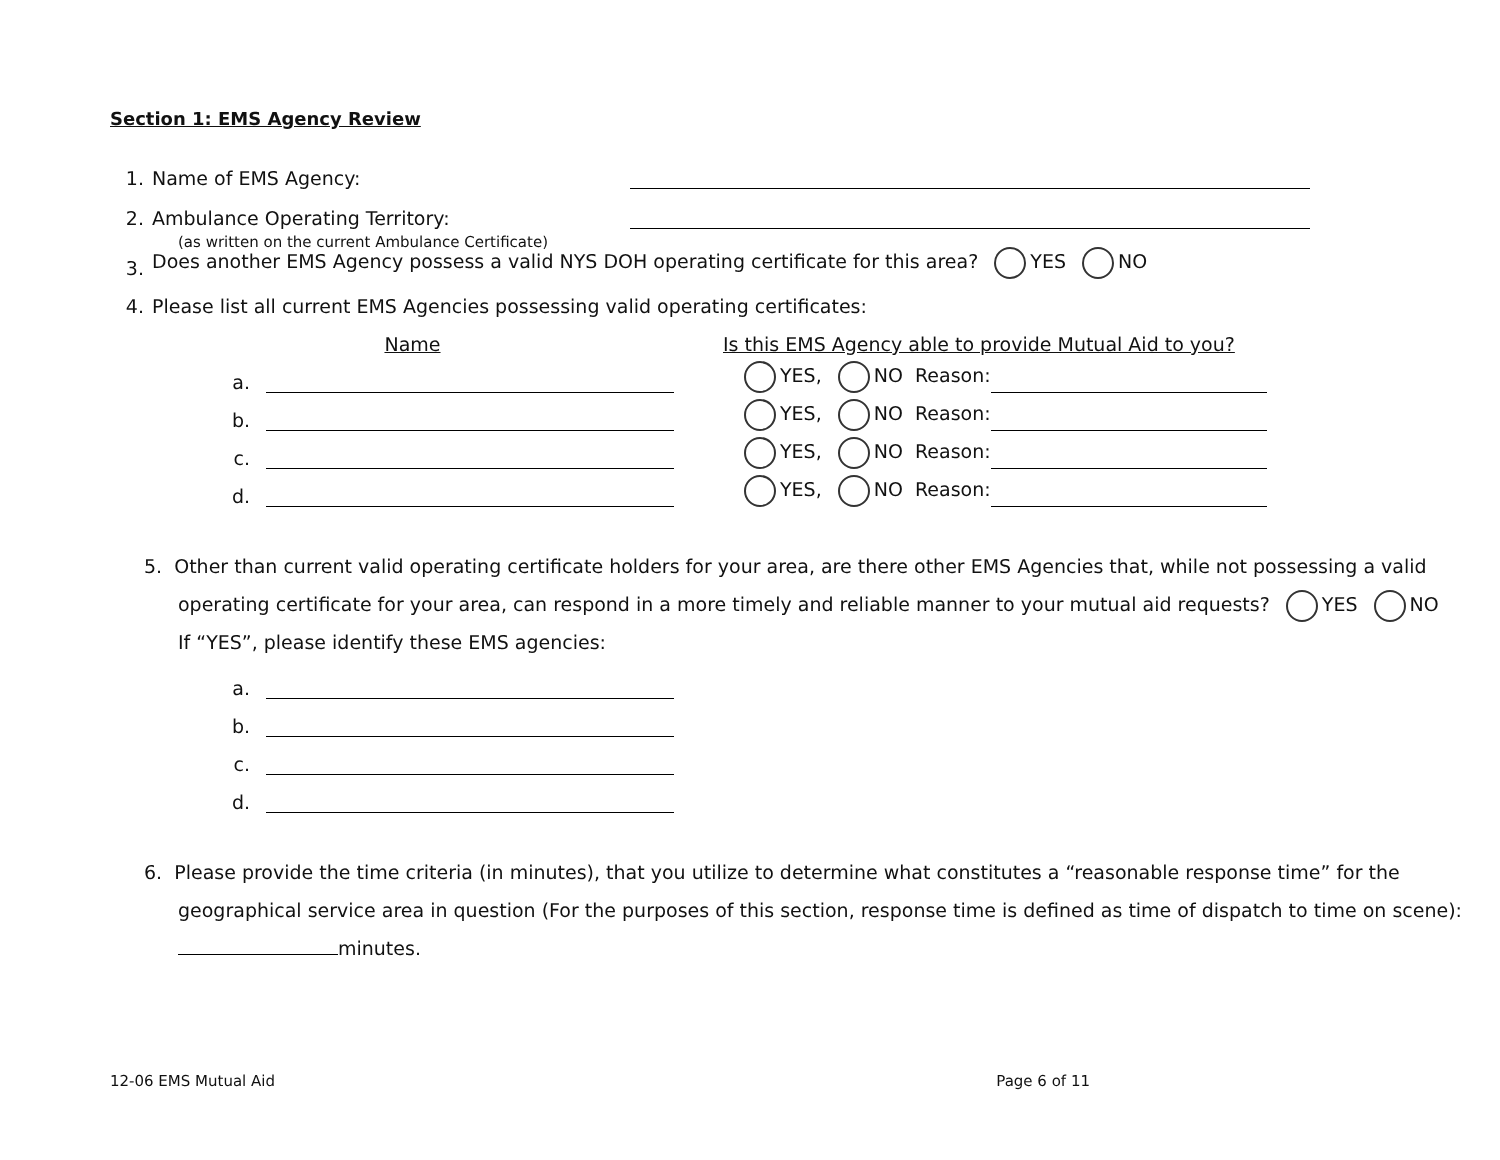Section 1: EMS Agency Review
1. Name of EMS Agency:
2. Ambulance Operating Territory:
(as written on the current Ambulance Certificate)
3. Does another EMS Agency possess a valid NYS DOH operating certificate for this area? YES NO
4. Please list all current EMS Agencies possessing valid operating certificates:
Name Is this EMS Agency able to provide Mutual Aid to you?
a. YES, NO Reason:
b. YES, NO Reason:
c. YES, NO Reason:
d. YES, NO Reason:
5. Other than current valid operating certificate holders for your area, are there other EMS Agencies that, while not possessing a valid operating certificate for your area, can respond in a more timely and reliable manner to your mutual aid requests? YES NO
If “YES”, please identify these EMS agencies:
a.
b.
c.
d.
6. Please provide the time criteria (in minutes), that you utilize to determine what constitutes a “reasonable response time” for the geographical service area in question (For the purposes of this section, response time is defined as time of dispatch to time on scene): minutes.
12-06 EMS Mutual Aid Page 6 of 11